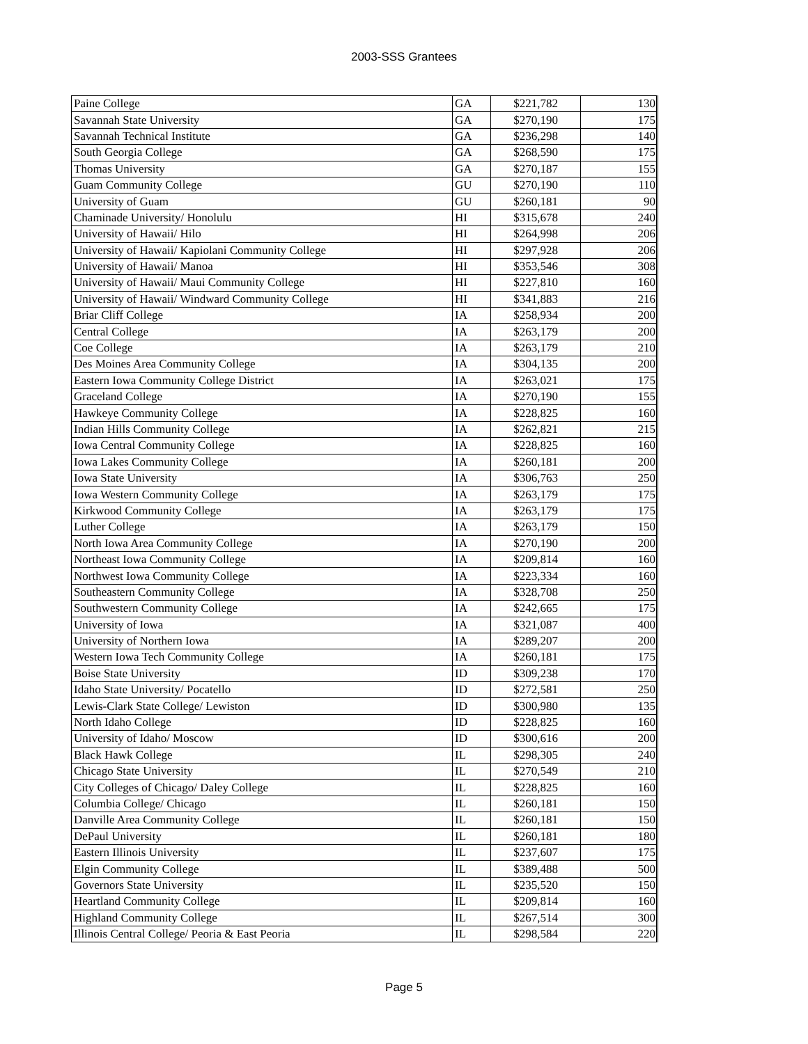2003-SSS Grantees
| Paine College | GA | $221,782 | 130 |
| Savannah State University | GA | $270,190 | 175 |
| Savannah Technical Institute | GA | $236,298 | 140 |
| South Georgia College | GA | $268,590 | 175 |
| Thomas University | GA | $270,187 | 155 |
| Guam Community College | GU | $270,190 | 110 |
| University of Guam | GU | $260,181 | 90 |
| Chaminade University/ Honolulu | HI | $315,678 | 240 |
| University of Hawaii/ Hilo | HI | $264,998 | 206 |
| University of Hawaii/ Kapiolani Community College | HI | $297,928 | 206 |
| University of Hawaii/ Manoa | HI | $353,546 | 308 |
| University of Hawaii/ Maui Community College | HI | $227,810 | 160 |
| University of Hawaii/ Windward Community College | HI | $341,883 | 216 |
| Briar Cliff College | IA | $258,934 | 200 |
| Central College | IA | $263,179 | 200 |
| Coe College | IA | $263,179 | 210 |
| Des Moines Area Community College | IA | $304,135 | 200 |
| Eastern Iowa Community College District | IA | $263,021 | 175 |
| Graceland College | IA | $270,190 | 155 |
| Hawkeye Community College | IA | $228,825 | 160 |
| Indian Hills Community College | IA | $262,821 | 215 |
| Iowa Central Community College | IA | $228,825 | 160 |
| Iowa Lakes Community College | IA | $260,181 | 200 |
| Iowa State University | IA | $306,763 | 250 |
| Iowa Western Community College | IA | $263,179 | 175 |
| Kirkwood Community College | IA | $263,179 | 175 |
| Luther College | IA | $263,179 | 150 |
| North Iowa Area Community College | IA | $270,190 | 200 |
| Northeast Iowa Community College | IA | $209,814 | 160 |
| Northwest Iowa Community College | IA | $223,334 | 160 |
| Southeastern Community College | IA | $328,708 | 250 |
| Southwestern Community College | IA | $242,665 | 175 |
| University of Iowa | IA | $321,087 | 400 |
| University of Northern Iowa | IA | $289,207 | 200 |
| Western Iowa Tech Community College | IA | $260,181 | 175 |
| Boise State University | ID | $309,238 | 170 |
| Idaho State University/ Pocatello | ID | $272,581 | 250 |
| Lewis-Clark State College/ Lewiston | ID | $300,980 | 135 |
| North Idaho College | ID | $228,825 | 160 |
| University of Idaho/ Moscow | ID | $300,616 | 200 |
| Black Hawk College | IL | $298,305 | 240 |
| Chicago State University | IL | $270,549 | 210 |
| City Colleges of Chicago/ Daley College | IL | $228,825 | 160 |
| Columbia College/ Chicago | IL | $260,181 | 150 |
| Danville Area Community College | IL | $260,181 | 150 |
| DePaul University | IL | $260,181 | 180 |
| Eastern Illinois University | IL | $237,607 | 175 |
| Elgin Community College | IL | $389,488 | 500 |
| Governors State University | IL | $235,520 | 150 |
| Heartland Community College | IL | $209,814 | 160 |
| Highland Community College | IL | $267,514 | 300 |
| Illinois Central College/ Peoria & East Peoria | IL | $298,584 | 220 |
Page 5